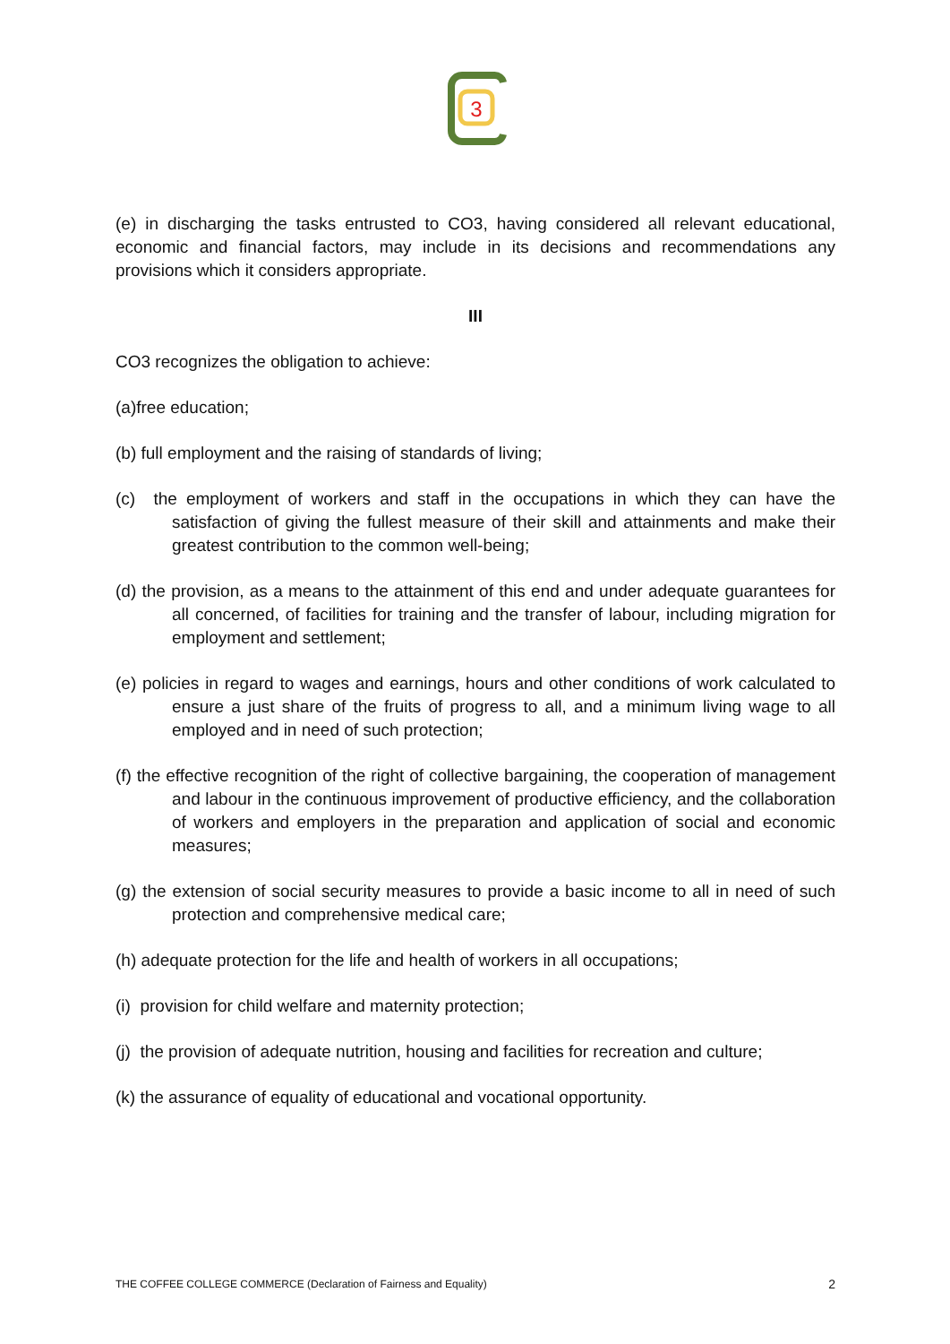3
(e) in discharging the tasks entrusted to CO3, having considered all relevant educational, economic and financial factors, may include in its decisions and recommendations any provisions which it considers appropriate.
III
CO3 recognizes the obligation to achieve:
(a)free education;
(b) full employment and the raising of standards of living;
(c) the employment of workers and staff in the occupations in which they can have the satisfaction of giving the fullest measure of their skill and attainments and make their greatest contribution to the common well-being;
(d) the provision, as a means to the attainment of this end and under adequate guarantees for all concerned, of facilities for training and the transfer of labour, including migration for employment and settlement;
(e) policies in regard to wages and earnings, hours and other conditions of work calculated to ensure a just share of the fruits of progress to all, and a minimum living wage to all employed and in need of such protection;
(f) the effective recognition of the right of collective bargaining, the cooperation of management and labour in the continuous improvement of productive efficiency, and the collaboration of workers and employers in the preparation and application of social and economic measures;
(g) the extension of social security measures to provide a basic income to all in need of such protection and comprehensive medical care;
(h) adequate protection for the life and health of workers in all occupations;
(i) provision for child welfare and maternity protection;
(j) the provision of adequate nutrition, housing and facilities for recreation and culture;
(k) the assurance of equality of educational and vocational opportunity.
THE COFFEE COLLEGE COMMERCE (Declaration of Fairness and Equality) 2